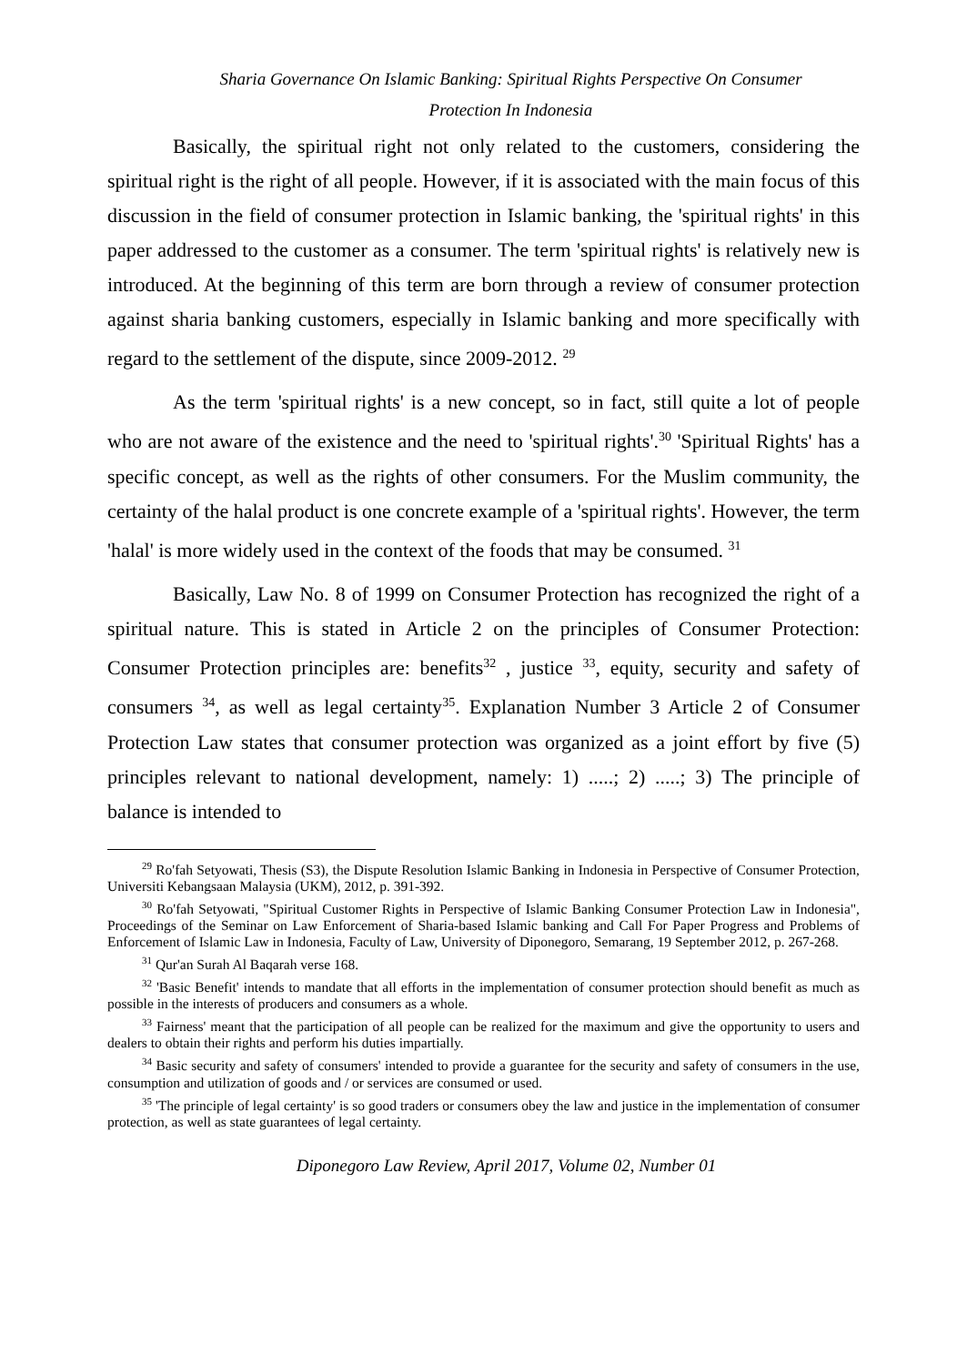Sharia Governance On Islamic Banking: Spiritual Rights Perspective On Consumer
Protection In Indonesia
Basically, the spiritual right not only related to the customers, considering the spiritual right is the right of all people. However, if it is associated with the main focus of this discussion in the field of consumer protection in Islamic banking, the 'spiritual rights' in this paper addressed to the customer as a consumer. The term 'spiritual rights' is relatively new is introduced. At the beginning of this term are born through a review of consumer protection against sharia banking customers, especially in Islamic banking and more specifically with regard to the settlement of the dispute, since 2009-2012. <sup>29</sup>
As the term 'spiritual rights' is a new concept, so in fact, still quite a lot of people who are not aware of the existence and the need to 'spiritual rights'.<sup>30</sup> 'Spiritual Rights' has a specific concept, as well as the rights of other consumers. For the Muslim community, the certainty of the halal product is one concrete example of a 'spiritual rights'. However, the term 'halal' is more widely used in the context of the foods that may be consumed. <sup>31</sup>
Basically, Law No. 8 of 1999 on Consumer Protection has recognized the right of a spiritual nature. This is stated in Article 2 on the principles of Consumer Protection: Consumer Protection principles are: benefits<sup>32</sup> , justice <sup>33</sup>, equity, security and safety of consumers <sup>34</sup>, as well as legal certainty<sup>35</sup>. Explanation Number 3 Article 2 of Consumer Protection Law states that consumer protection was organized as a joint effort by five (5) principles relevant to national development, namely: 1) .....; 2) .....; 3) The principle of balance is intended to
<sup>29</sup> Ro'fah Setyowati, Thesis (S3), the Dispute Resolution Islamic Banking in Indonesia in Perspective of Consumer Protection, Universiti Kebangsaan Malaysia (UKM), 2012, p. 391-392.
<sup>30</sup> Ro'fah Setyowati, "Spiritual Customer Rights in Perspective of Islamic Banking Consumer Protection Law in Indonesia", Proceedings of the Seminar on Law Enforcement of Sharia-based Islamic banking and Call For Paper Progress and Problems of Enforcement of Islamic Law in Indonesia, Faculty of Law, University of Diponegoro, Semarang, 19 September 2012, p. 267-268.
<sup>31</sup> Qur'an Surah Al Baqarah verse 168.
<sup>32</sup> 'Basic Benefit' intends to mandate that all efforts in the implementation of consumer protection should benefit as much as possible in the interests of producers and consumers as a whole.
<sup>33</sup> Fairness' meant that the participation of all people can be realized for the maximum and give the opportunity to users and dealers to obtain their rights and perform his duties impartially.
<sup>34</sup> Basic security and safety of consumers' intended to provide a guarantee for the security and safety of consumers in the use, consumption and utilization of goods and / or services are consumed or used.
<sup>35</sup> 'The principle of legal certainty' is so good traders or consumers obey the law and justice in the implementation of consumer protection, as well as state guarantees of legal certainty.
Diponegoro Law Review, April 2017, Volume 02, Number 01